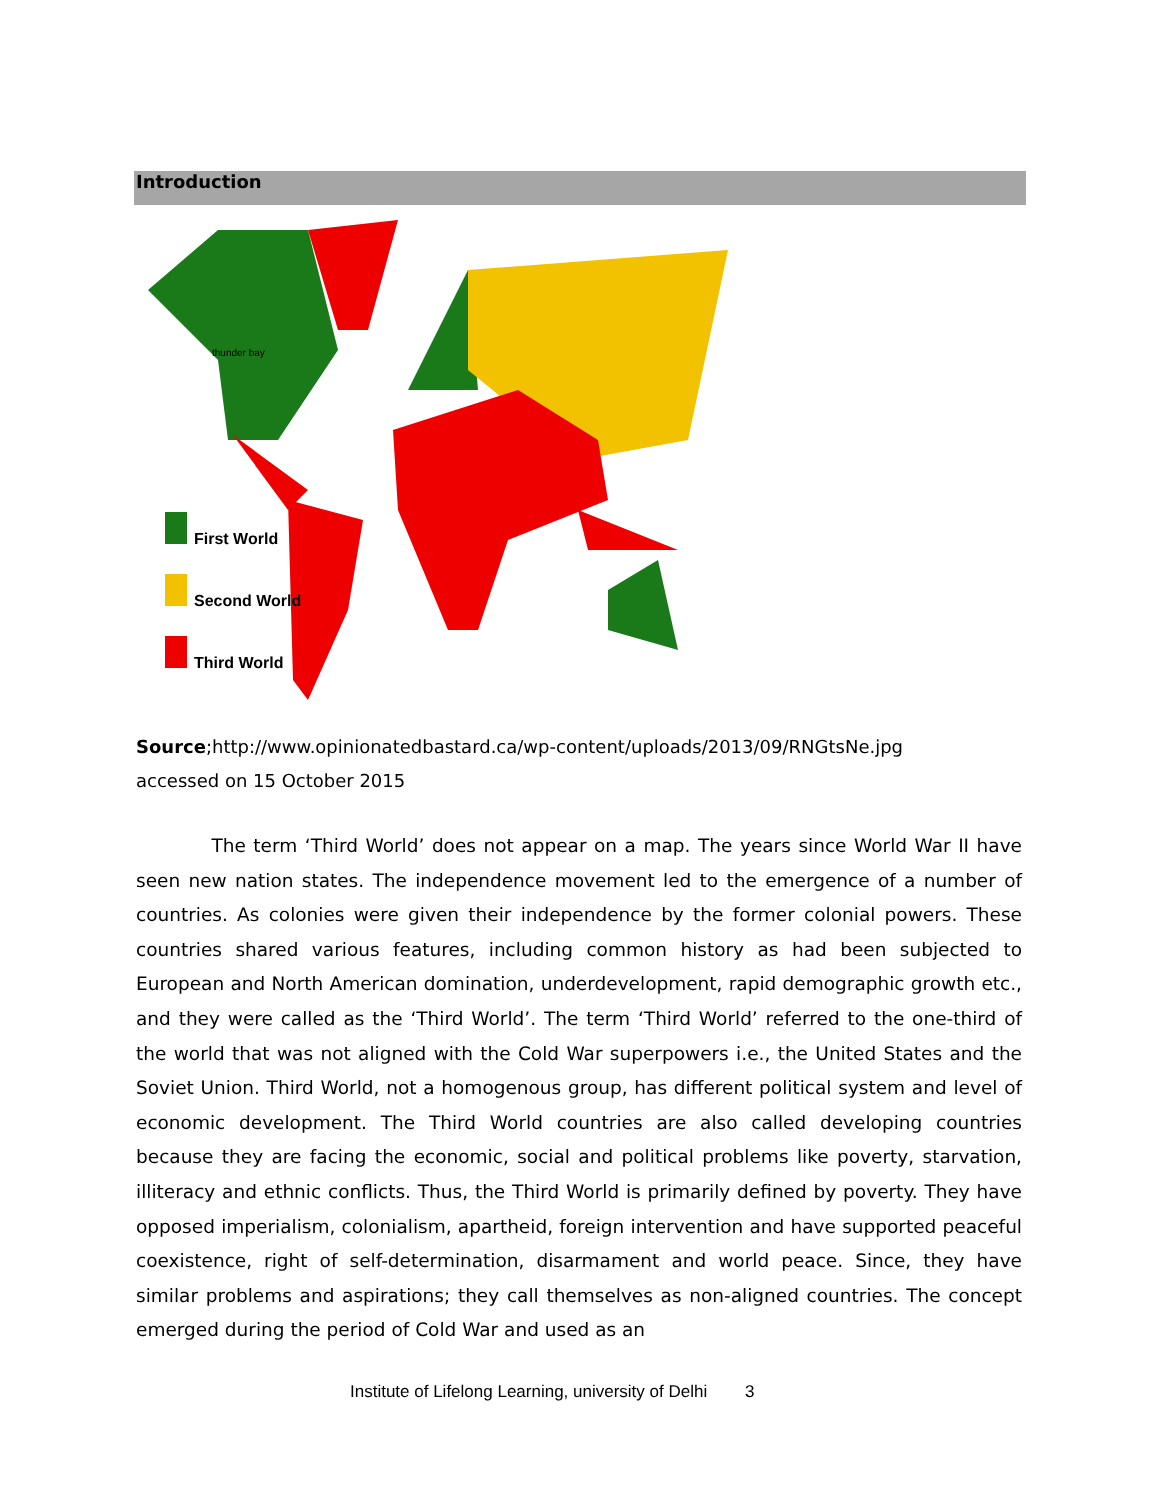Introduction
First World
Second World
Third World
thunder bay
Source;http://www.opinionatedbastard.ca/wp-content/uploads/2013/09/RNGtsNe.jpg
accessed on 15 October 2015
The term ‘Third World’ does not appear on a map. The years since World War II have seen new nation states. The independence movement led to the emergence of a number of countries. As colonies were given their independence by the former colonial powers. These countries shared various features, including common history as had been subjected to European and North American domination, underdevelopment, rapid demographic growth etc., and they were called as the ‘Third World’. The term ‘Third World’ referred to the one-third of the world that was not aligned with the Cold War superpowers i.e., the United States and the Soviet Union. Third World, not a homogenous group, has different political system and level of economic development. The Third World countries are also called developing countries because they are facing the economic, social and political problems like poverty, starvation, illiteracy and ethnic conflicts. Thus, the Third World is primarily defined by poverty. They have opposed imperialism, colonialism, apartheid, foreign intervention and have supported peaceful coexistence, right of self-determination, disarmament and world peace. Since, they have similar problems and aspirations; they call themselves as non-aligned countries. The concept emerged during the period of Cold War and used as an
Institute of Lifelong Learning, university of Delhi 3